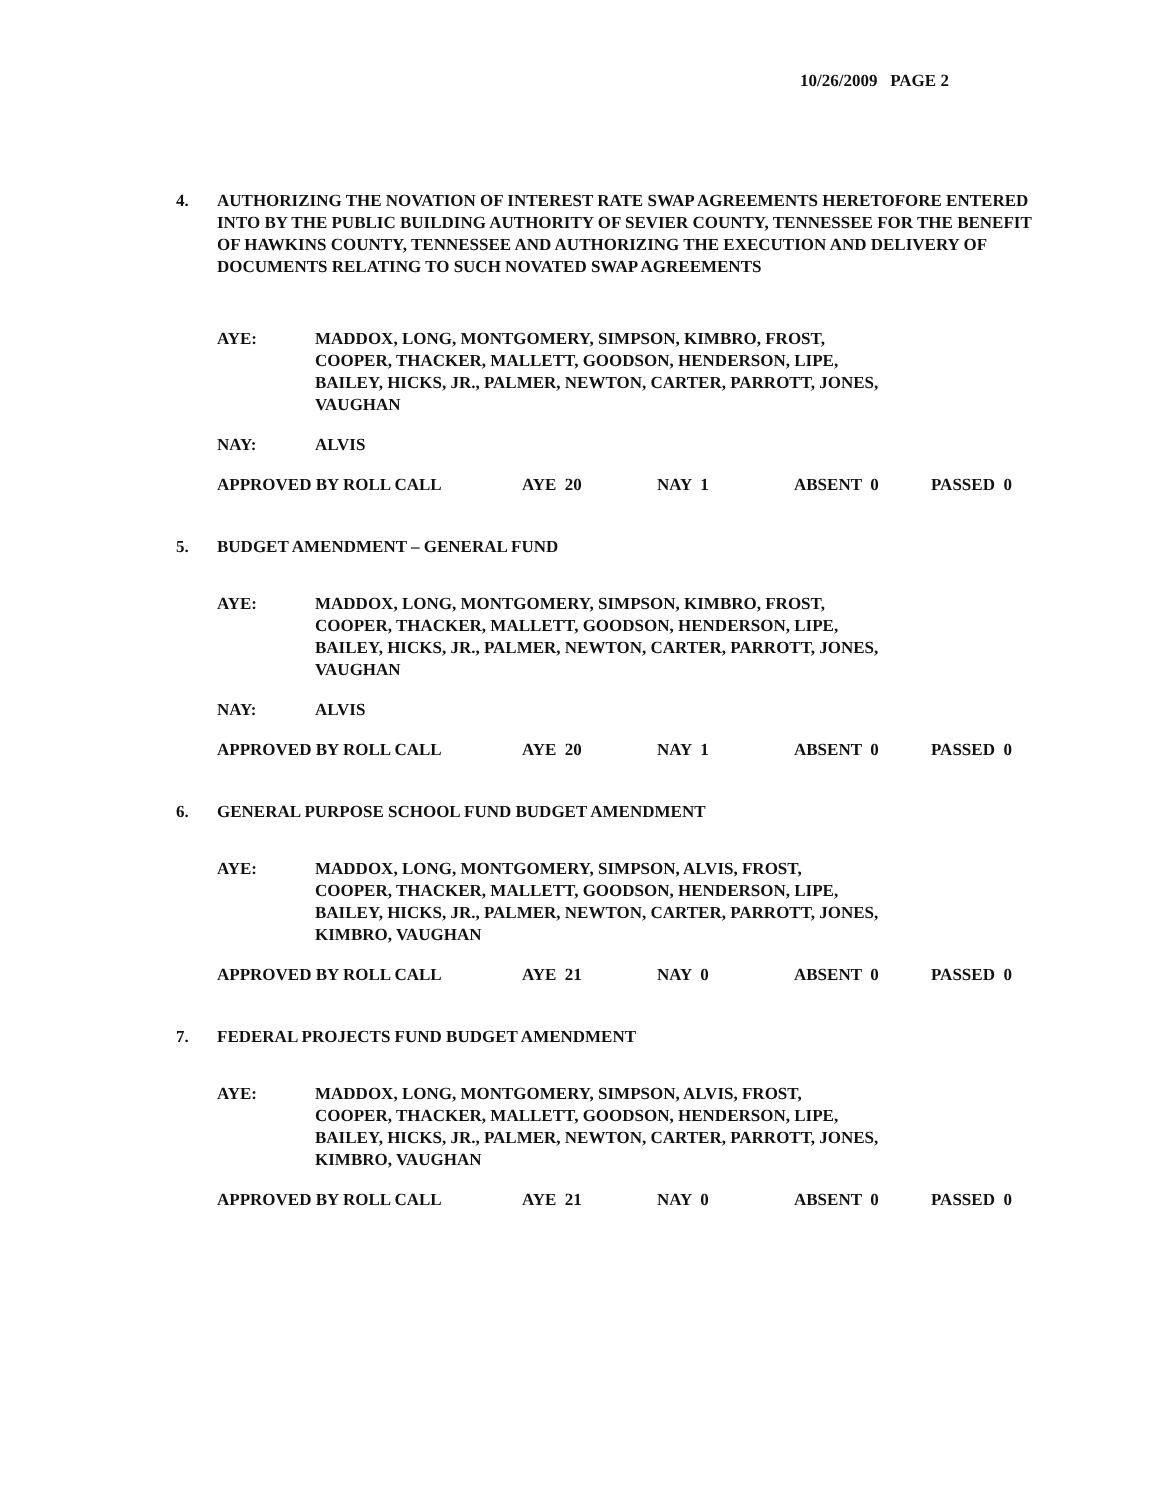10/26/2009 PAGE 2
4. AUTHORIZING THE NOVATION OF INTEREST RATE SWAP AGREEMENTS HERETOFORE ENTERED INTO BY THE PUBLIC BUILDING AUTHORITY OF SEVIER COUNTY, TENNESSEE FOR THE BENEFIT OF HAWKINS COUNTY, TENNESSEE AND AUTHORIZING THE EXECUTION AND DELIVERY OF DOCUMENTS RELATING TO SUCH NOVATED SWAP AGREEMENTS
AYE: MADDOX, LONG, MONTGOMERY, SIMPSON, KIMBRO, FROST,
COOPER, THACKER, MALLETT, GOODSON, HENDERSON, LIPE,
BAILEY, HICKS, JR., PALMER, NEWTON, CARTER, PARROTT, JONES,
VAUGHAN
NAY: ALVIS
APPROVED BY ROLL CALL AYE 20 NAY 1 ABSENT 0 PASSED 0
5. BUDGET AMENDMENT – GENERAL FUND
AYE: MADDOX, LONG, MONTGOMERY, SIMPSON, KIMBRO, FROST,
COOPER, THACKER, MALLETT, GOODSON, HENDERSON, LIPE,
BAILEY, HICKS, JR., PALMER, NEWTON, CARTER, PARROTT, JONES,
VAUGHAN
NAY: ALVIS
APPROVED BY ROLL CALL AYE 20 NAY 1 ABSENT 0 PASSED 0
6. GENERAL PURPOSE SCHOOL FUND BUDGET AMENDMENT
AYE: MADDOX, LONG, MONTGOMERY, SIMPSON, ALVIS, FROST,
COOPER, THACKER, MALLETT, GOODSON, HENDERSON, LIPE,
BAILEY, HICKS, JR., PALMER, NEWTON, CARTER, PARROTT, JONES,
KIMBRO, VAUGHAN
APPROVED BY ROLL CALL AYE 21 NAY 0 ABSENT 0 PASSED 0
7. FEDERAL PROJECTS FUND BUDGET AMENDMENT
AYE: MADDOX, LONG, MONTGOMERY, SIMPSON, ALVIS, FROST,
COOPER, THACKER, MALLETT, GOODSON, HENDERSON, LIPE,
BAILEY, HICKS, JR., PALMER, NEWTON, CARTER, PARROTT, JONES,
KIMBRO, VAUGHAN
APPROVED BY ROLL CALL AYE 21 NAY 0 ABSENT 0 PASSED 0